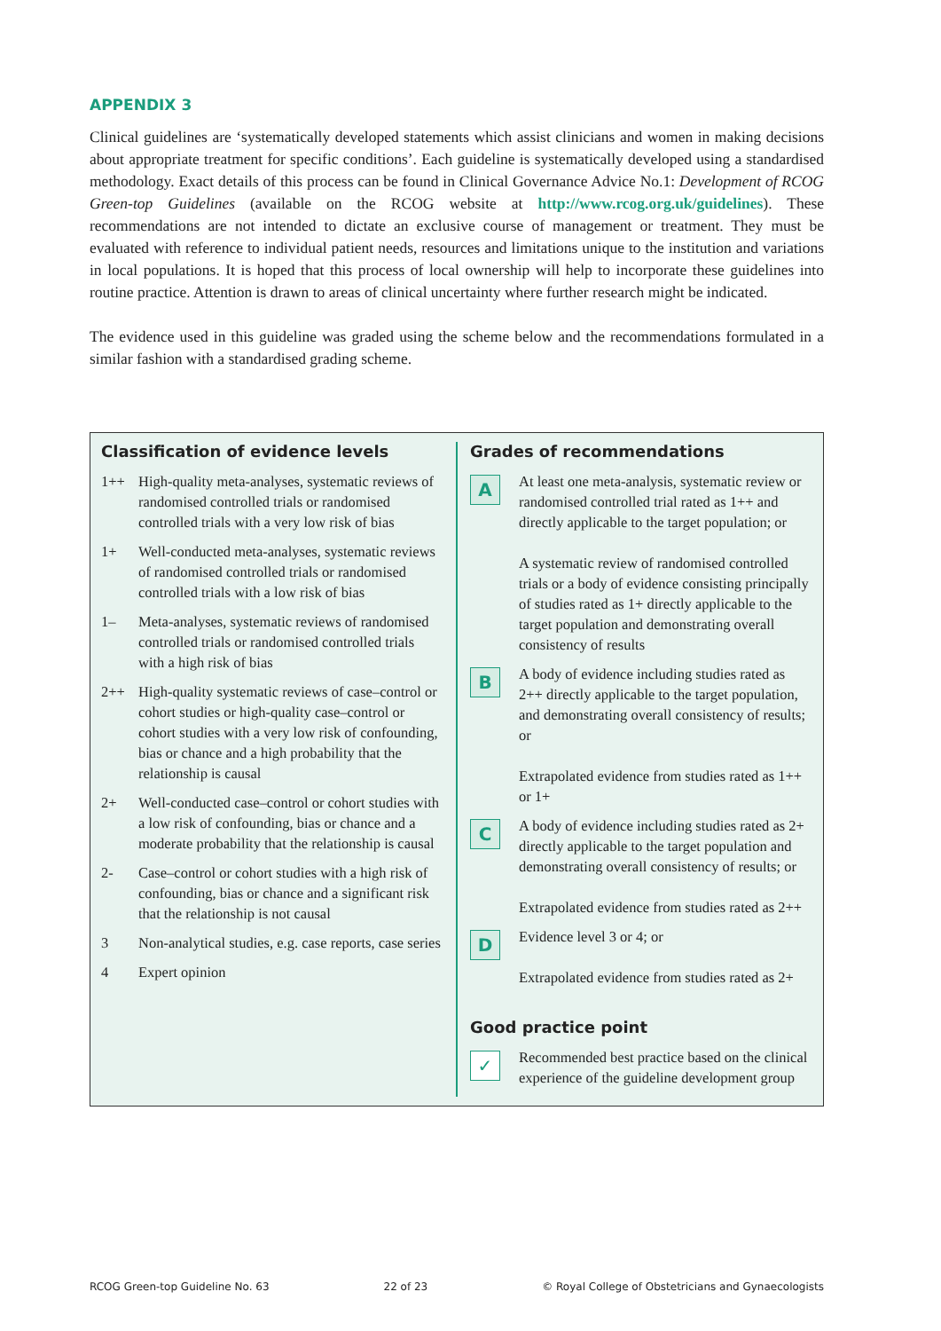APPENDIX 3
Clinical guidelines are ‘systematically developed statements which assist clinicians and women in making decisions about appropriate treatment for specific conditions’. Each guideline is systematically developed using a standardised methodology. Exact details of this process can be found in Clinical Governance Advice No.1: Development of RCOG Green-top Guidelines (available on the RCOG website at http://www.rcog.org.uk/guidelines). These recommendations are not intended to dictate an exclusive course of management or treatment. They must be evaluated with reference to individual patient needs, resources and limitations unique to the institution and variations in local populations. It is hoped that this process of local ownership will help to incorporate these guidelines into routine practice. Attention is drawn to areas of clinical uncertainty where further research might be indicated.
The evidence used in this guideline was graded using the scheme below and the recommendations formulated in a similar fashion with a standardised grading scheme.
Classification of evidence levels
| 1++ | High-quality meta-analyses, systematic reviews of randomised controlled trials or randomised controlled trials with a very low risk of bias |
| 1+ | Well-conducted meta-analyses, systematic reviews of randomised controlled trials or randomised controlled trials with a low risk of bias |
| 1– | Meta-analyses, systematic reviews of randomised controlled trials or randomised controlled trials with a high risk of bias |
| 2++ | High-quality systematic reviews of case–control or cohort studies or high-quality case–control or cohort studies with a very low risk of confounding, bias or chance and a high probability that the relationship is causal |
| 2+ | Well-conducted case–control or cohort studies with a low risk of confounding, bias or chance and a moderate probability that the relationship is causal |
| 2- | Case–control or cohort studies with a high risk of confounding, bias or chance and a significant risk that the relationship is not causal |
| 3 | Non-analytical studies, e.g. case reports, case series |
| 4 | Expert opinion |
Grades of recommendations
| A | At least one meta-analysis, systematic review or randomised controlled trial rated as 1++ and directly applicable to the target population; or A systematic review of randomised controlled trials or a body of evidence consisting principally of studies rated as 1+ directly applicable to the target population and demonstrating overall consistency of results |
| B | A body of evidence including studies rated as 2++ directly applicable to the target population, and demonstrating overall consistency of results; or Extrapolated evidence from studies rated as 1++ or 1+ |
| C | A body of evidence including studies rated as 2+ directly applicable to the target population and demonstrating overall consistency of results; or Extrapolated evidence from studies rated as 2++ |
| D | Evidence level 3 or 4; or Extrapolated evidence from studies rated as 2+ |
Good practice point
| ✓ | Recommended best practice based on the clinical experience of the guideline development group |
RCOG Green-top Guideline No. 63 22 of 23 © Royal College of Obstetricians and Gynaecologists